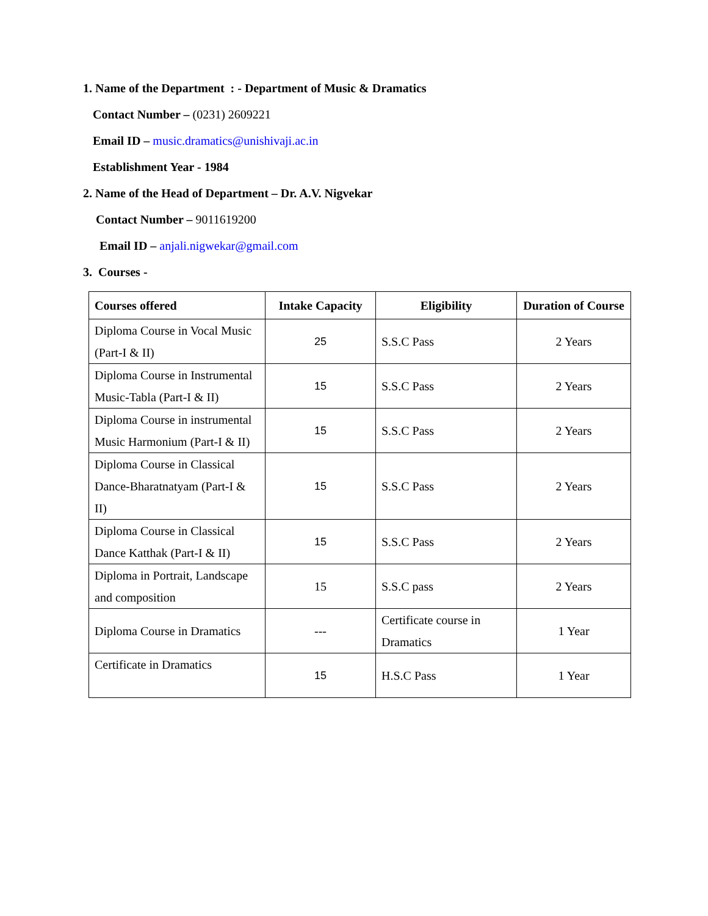1. Name of the Department : - Department of Music & Dramatics
Contact Number – (0231) 2609221
Email ID – music.dramatics@unishivaji.ac.in
Establishment Year - 1984
2. Name of the Head of Department – Dr. A.V. Nigvekar
Contact Number – 9011619200
Email ID – anjali.nigwekar@gmail.com
3. Courses -
| Courses offered | Intake Capacity | Eligibility | Duration of Course |
| --- | --- | --- | --- |
| Diploma Course in Vocal Music (Part-I & II) | 25 | S.S.C Pass | 2 Years |
| Diploma Course in Instrumental Music-Tabla (Part-I & II) | 15 | S.S.C Pass | 2 Years |
| Diploma Course in instrumental Music Harmonium (Part-I & II) | 15 | S.S.C Pass | 2 Years |
| Diploma Course in Classical Dance-Bharatnatyam (Part-I & II) | 15 | S.S.C Pass | 2 Years |
| Diploma Course in Classical Dance Katthak (Part-I & II) | 15 | S.S.C Pass | 2 Years |
| Diploma in Portrait, Landscape and composition | 15 | S.S.C pass | 2 Years |
| Diploma Course in Dramatics | --- | Certificate course in Dramatics | 1 Year |
| Certificate in Dramatics | 15 | H.S.C Pass | 1 Year |